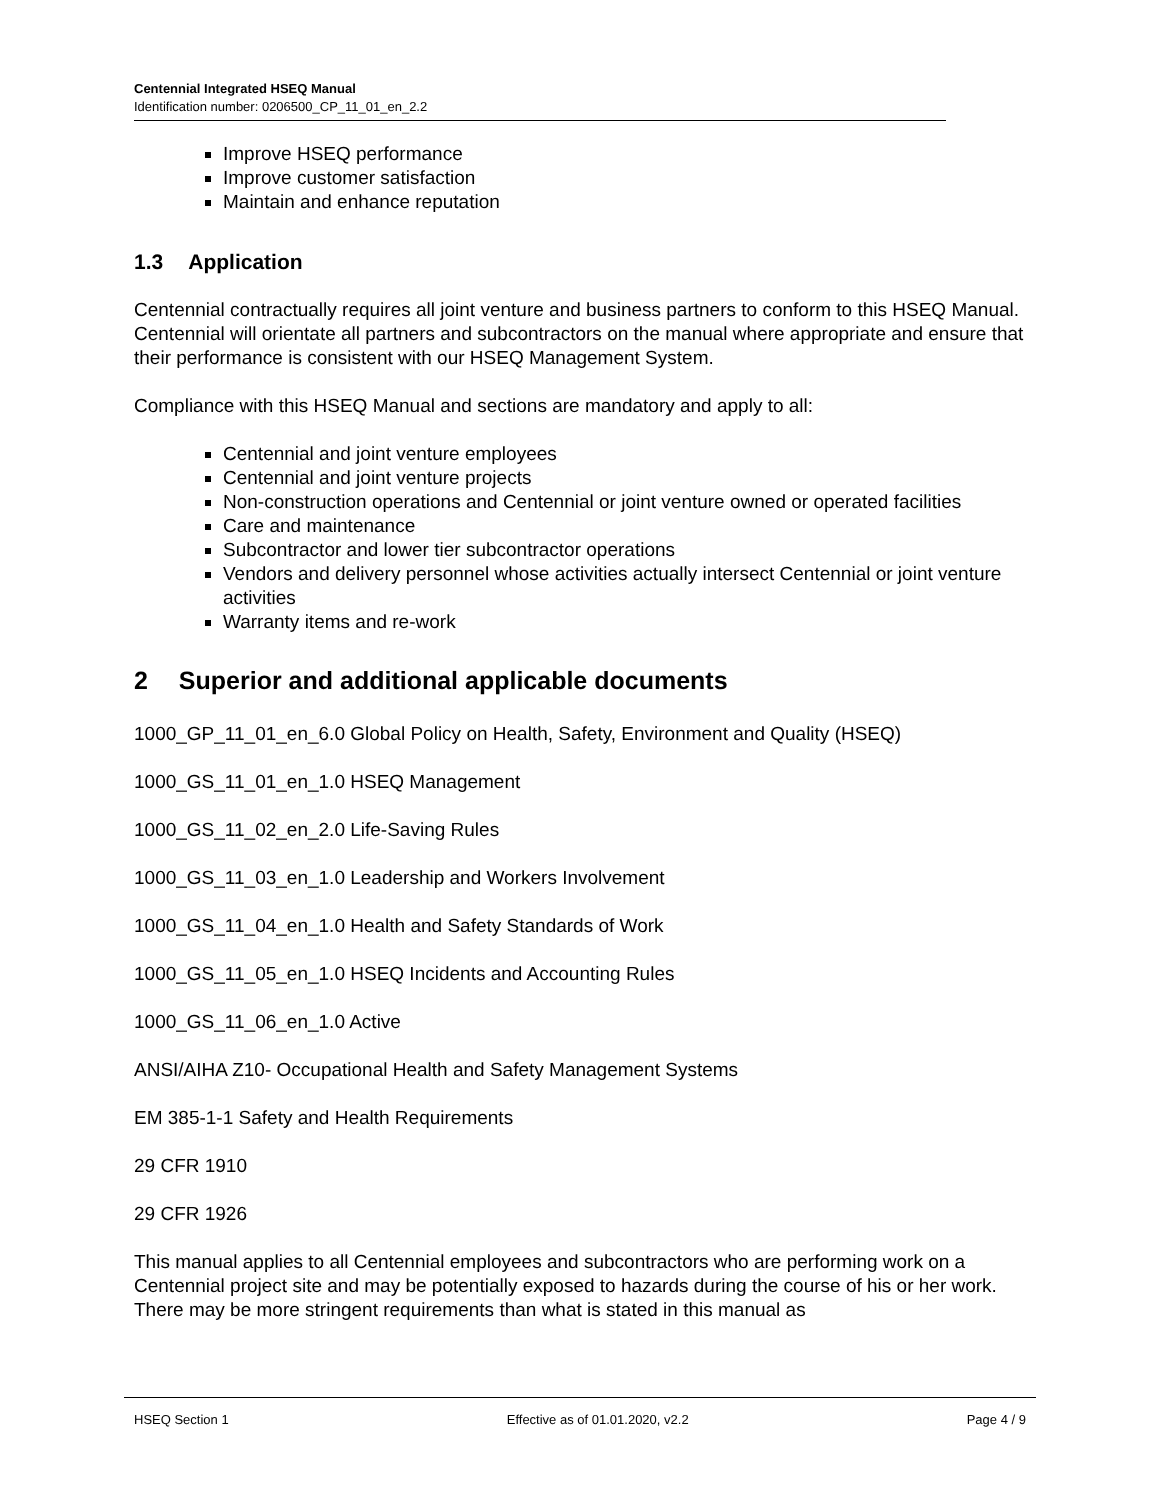Centennial Integrated HSEQ Manual
Identification number: 0206500_CP_11_01_en_2.2
Improve HSEQ performance
Improve customer satisfaction
Maintain and enhance reputation
1.3 Application
Centennial contractually requires all joint venture and business partners to conform to this HSEQ Manual. Centennial will orientate all partners and subcontractors on the manual where appropriate and ensure that their performance is consistent with our HSEQ Management System.
Compliance with this HSEQ Manual and sections are mandatory and apply to all:
Centennial and joint venture employees
Centennial and joint venture projects
Non-construction operations and Centennial or joint venture owned or operated facilities
Care and maintenance
Subcontractor and lower tier subcontractor operations
Vendors and delivery personnel whose activities actually intersect Centennial or joint venture activities
Warranty items and re-work
2 Superior and additional applicable documents
1000_GP_11_01_en_6.0 Global Policy on Health, Safety, Environment and Quality (HSEQ)
1000_GS_11_01_en_1.0 HSEQ Management
1000_GS_11_02_en_2.0 Life-Saving Rules
1000_GS_11_03_en_1.0 Leadership and Workers Involvement
1000_GS_11_04_en_1.0 Health and Safety Standards of Work
1000_GS_11_05_en_1.0 HSEQ Incidents and Accounting Rules
1000_GS_11_06_en_1.0 Active
ANSI/AIHA Z10- Occupational Health and Safety Management Systems
EM 385-1-1 Safety and Health Requirements
29 CFR 1910
29 CFR 1926
This manual applies to all Centennial employees and subcontractors who are performing work on a Centennial project site and may be potentially exposed to hazards during the course of his or her work. There may be more stringent requirements than what is stated in this manual as
HSEQ Section 1 Effective as of 01.01.2020, v2.2 Page 4 / 9